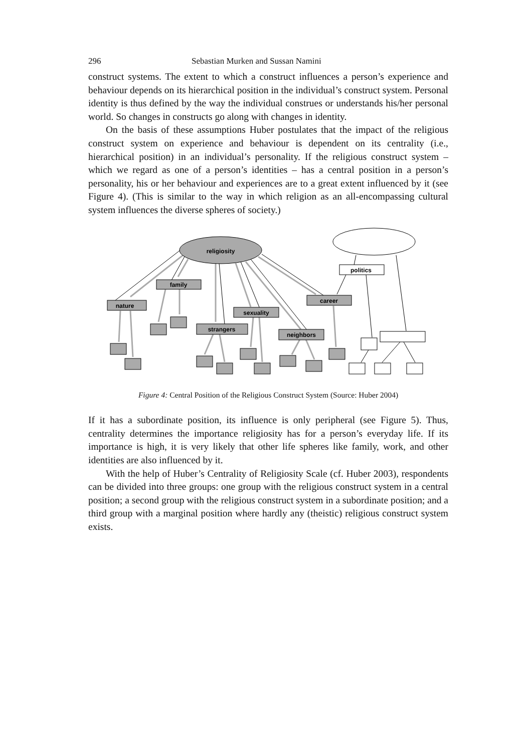296 Sebastian Murken and Sussan Namini
construct systems. The extent to which a construct influences a person’s experience and behaviour depends on its hierarchical position in the individual’s construct system. Personal identity is thus defined by the way the individual construes or understands his/her personal world. So changes in constructs go along with changes in identity.
On the basis of these assumptions Huber postulates that the impact of the religious construct system on experience and behaviour is dependent on its centrality (i.e., hierarchical position) in an individual’s personality. If the religious construct system – which we regard as one of a person’s identities – has a central position in a person’s personality, his or her behaviour and experiences are to a great extent influenced by it (see Figure 4). (This is similar to the way in which religion as an all-encompassing cultural system influences the diverse spheres of society.)
religiosity
family
nature
career
sexuality
strangers
neighbors
politics
Figure 4: Central Position of the Religious Construct System (Source: Huber 2004)
If it has a subordinate position, its influence is only peripheral (see Figure 5). Thus, centrality determines the importance religiosity has for a person’s everyday life. If its importance is high, it is very likely that other life spheres like family, work, and other identities are also influenced by it.
With the help of Huber’s Centrality of Religiosity Scale (cf. Huber 2003), respondents can be divided into three groups: one group with the religious construct system in a central position; a second group with the religious construct system in a subordinate position; and a third group with a marginal position where hardly any (theistic) religious construct system exists.